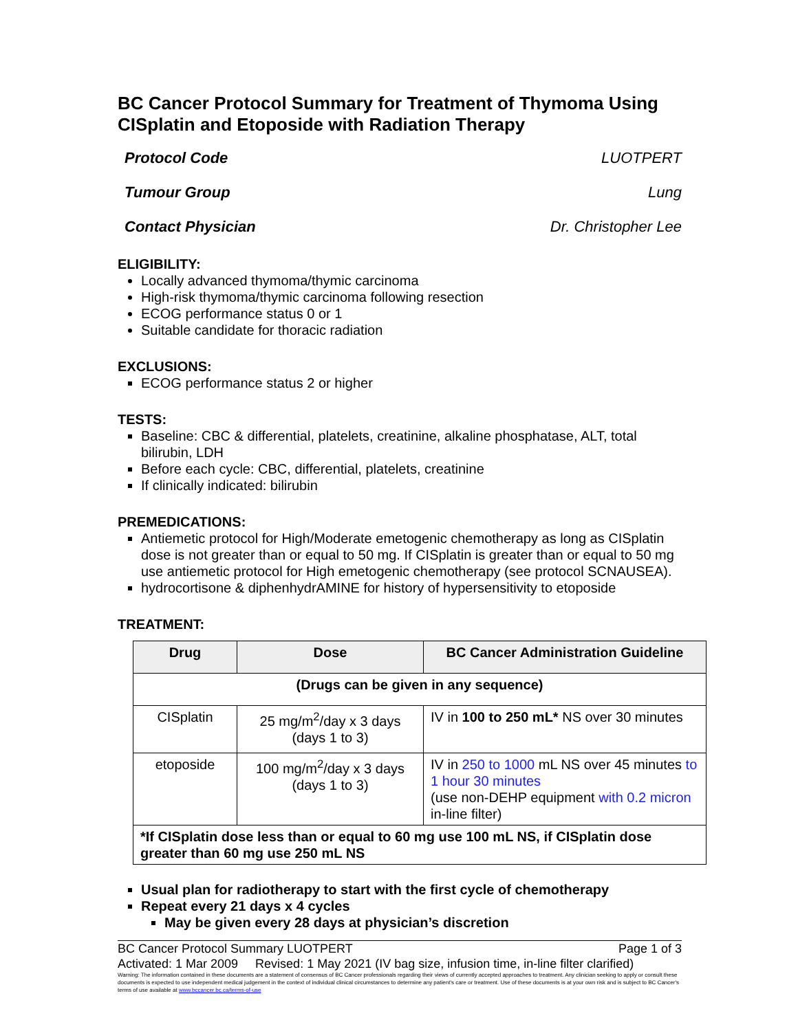BC Cancer Protocol Summary for Treatment of Thymoma Using CISplatin and Etoposide with Radiation Therapy
Protocol Code LUOTPERT
Tumour Group Lung
Contact Physician Dr. Christopher Lee
ELIGIBILITY:
Locally advanced thymoma/thymic carcinoma
High-risk thymoma/thymic carcinoma following resection
ECOG performance status 0 or 1
Suitable candidate for thoracic radiation
EXCLUSIONS:
ECOG performance status 2 or higher
TESTS:
Baseline: CBC & differential, platelets, creatinine, alkaline phosphatase, ALT, total bilirubin, LDH
Before each cycle: CBC, differential, platelets, creatinine
If clinically indicated: bilirubin
PREMEDICATIONS:
Antiemetic protocol for High/Moderate emetogenic chemotherapy as long as CISplatin dose is not greater than or equal to 50 mg. If CISplatin is greater than or equal to 50 mg use antiemetic protocol for High emetogenic chemotherapy (see protocol SCNAUSEA).
hydrocortisone & diphenhydrAMINE for history of hypersensitivity to etoposide
TREATMENT:
| Drug | Dose | BC Cancer Administration Guideline |
| --- | --- | --- |
| (Drugs can be given in any sequence) | | |
| CISplatin | 25 mg/m<sup>2</sup>/day x 3 days (days 1 to 3) | IV in 100 to 250 mL* NS over 30 minutes |
| etoposide | 100 mg/m<sup>2</sup>/day x 3 days (days 1 to 3) | IV in 250 to 1000 mL NS over 45 minutes to 1 hour 30 minutes (use non-DEHP equipment with 0.2 micron in-line filter) |
| *If CISplatin dose less than or equal to 60 mg use 100 mL NS, if CISplatin dose greater than 60 mg use 250 mL NS | | |
Usual plan for radiotherapy to start with the first cycle of chemotherapy
Repeat every 21 days x 4 cycles
May be given every 28 days at physician’s discretion
BC Cancer Protocol Summary LUOTPERT Page 1 of 3
Activated: 1 Mar 2009 Revised: 1 May 2021 (IV bag size, infusion time, in-line filter clarified)
Warning: The information contained in these documents are a statement of consensus of BC Cancer professionals regarding their views of currently accepted approaches to treatment. Any clinician seeking to apply or consult these documents is expected to use independent medical judgement in the context of individual clinical circumstances to determine any patient's care or treatment. Use of these documents is at your own risk and is subject to BC Cancer's terms of use available at www.bccancer.bc.ca/terms-of-use